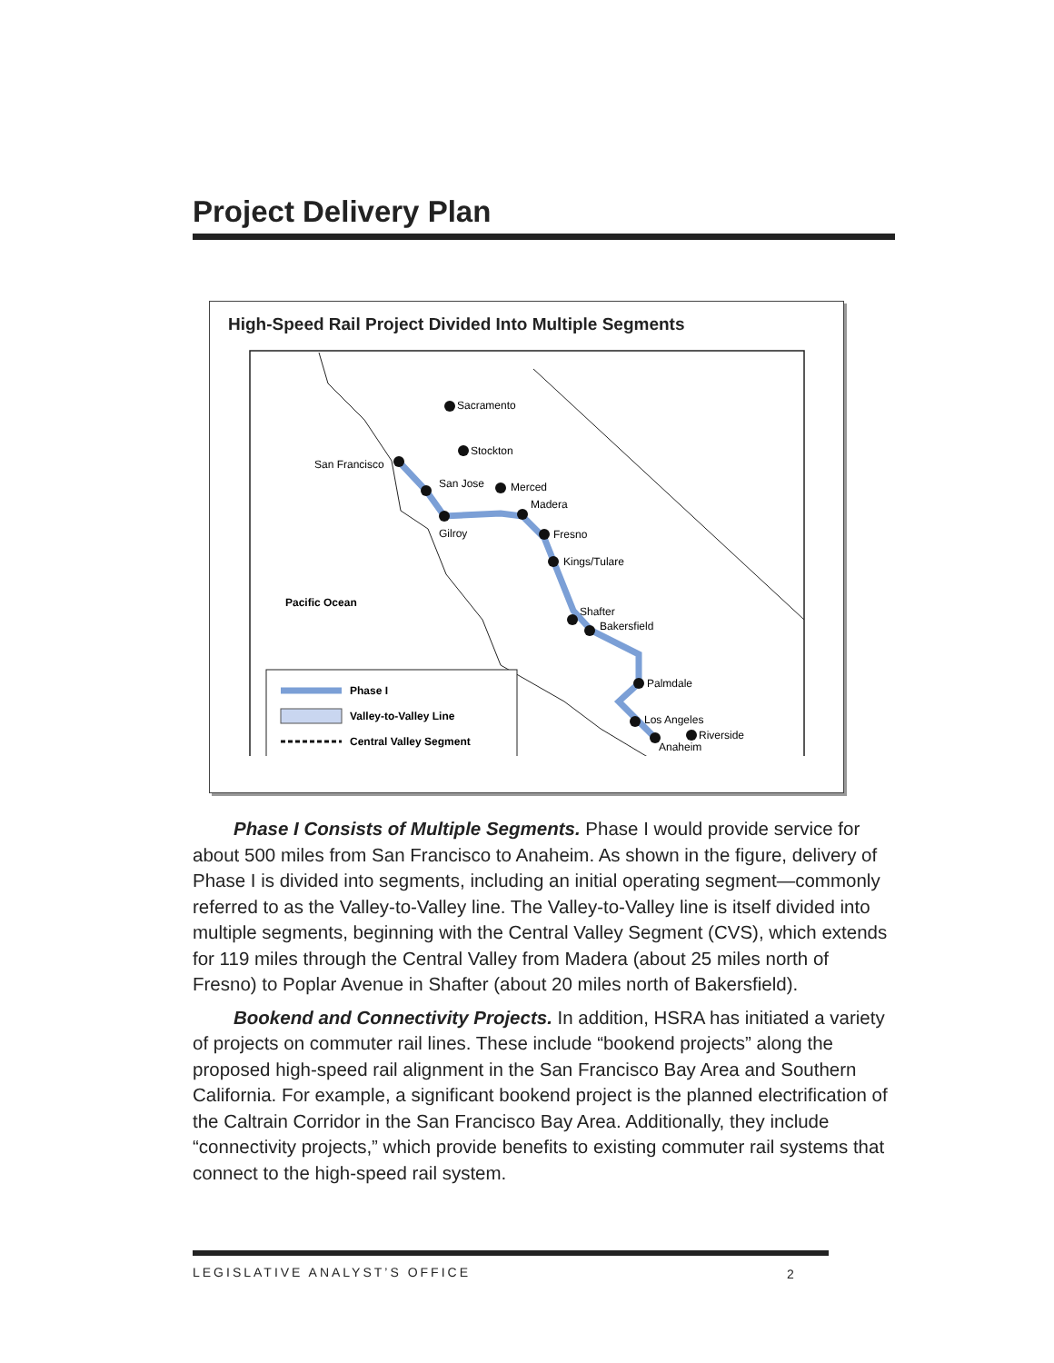Project Delivery Plan
High-Speed Rail Project Divided Into Multiple Segments
Sacramento
Stockton
San Francisco
San Jose
Gilroy
Merced
Madera
Fresno
Kings/Tulare
Shafter
Bakersfield
Palmdale
Los Angeles
Riverside
Anaheim
Pacific Ocean
Phase I
Valley-to-Valley Line
Central Valley Segment
Phase I Consists of Multiple Segments. Phase I would provide service for about 500 miles from San Francisco to Anaheim. As shown in the figure, delivery of Phase I is divided into segments, including an initial operating segment—commonly referred to as the Valley-to-Valley line. The Valley-to-Valley line is itself divided into multiple segments, beginning with the Central Valley Segment (CVS), which extends for 119 miles through the Central Valley from Madera (about 25 miles north of Fresno) to Poplar Avenue in Shafter (about 20 miles north of Bakersfield).
Bookend and Connectivity Projects. In addition, HSRA has initiated a variety of projects on commuter rail lines. These include “bookend projects” along the proposed high-speed rail alignment in the San Francisco Bay Area and Southern California. For example, a significant bookend project is the planned electrification of the Caltrain Corridor in the San Francisco Bay Area. Additionally, they include “connectivity projects,” which provide benefits to existing commuter rail systems that connect to the high-speed rail system.
LEGISLATIVE ANALYST’S OFFICE 2